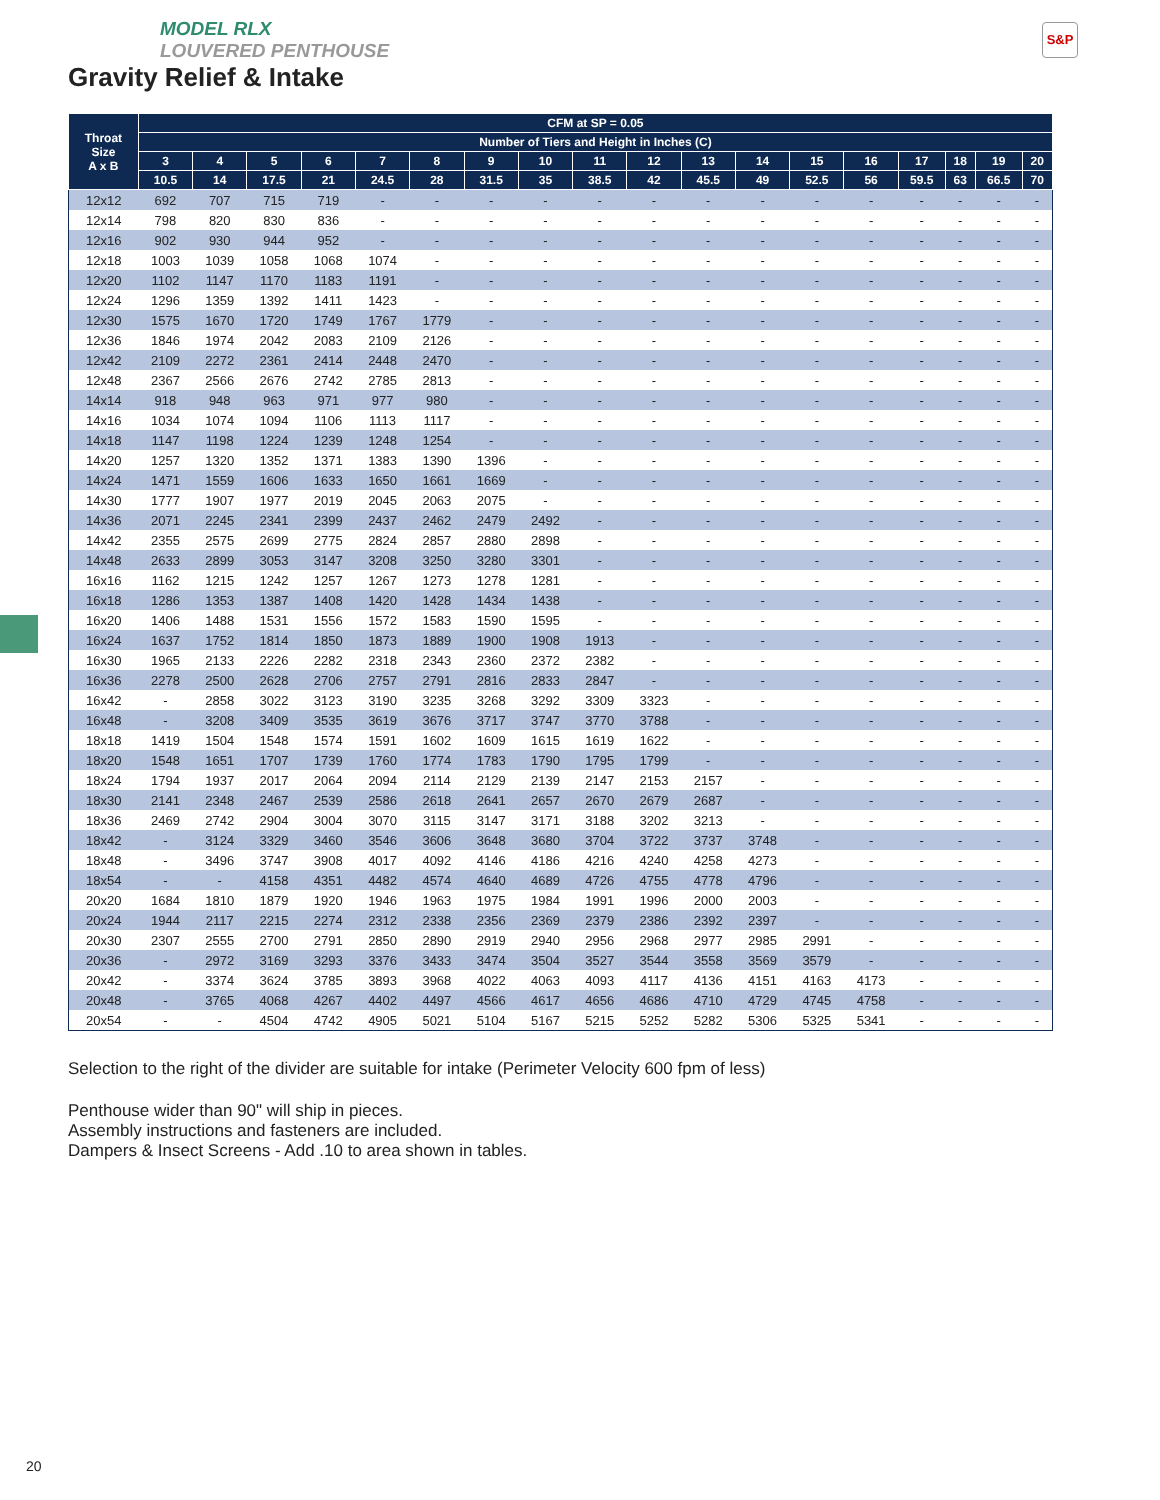MODEL RLX
LOUVERED PENTHOUSE
Gravity Relief & Intake
S&P
| Throat Size A x B | CFM at SP = 0.05 | | | | | | | | | | | | | | | | | |
| --- | --- | --- | --- | --- | --- | --- | --- | --- | --- | --- | --- | --- | --- | --- | --- | --- | --- | --- |
| | Number of Tiers and Height in Inches (C) | | | | | | | | | | | | | | | | | |
| | 3 | 4 | 5 | 6 | 7 | 8 | 9 | 10 | 11 | 12 | 13 | 14 | 15 | 16 | 17 | 18 | 19 | 20 |
| | 10.5 | 14 | 17.5 | 21 | 24.5 | 28 | 31.5 | 35 | 38.5 | 42 | 45.5 | 49 | 52.5 | 56 | 59.5 | 63 | 66.5 | 70 |
| 12x12 | 692 | 707 | 715 | 719 | - | - | - | - | - | - | - | - | - | - | - | - | - | - |
| 12x14 | 798 | 820 | 830 | 836 | - | - | - | - | - | - | - | - | - | - | - | - | - | - |
| 12x16 | 902 | 930 | 944 | 952 | - | - | - | - | - | - | - | - | - | - | - | - | - | - |
| 12x18 | 1003 | 1039 | 1058 | 1068 | 1074 | - | - | - | - | - | - | - | - | - | - | - | - | - |
| 12x20 | 1102 | 1147 | 1170 | 1183 | 1191 | - | - | - | - | - | - | - | - | - | - | - | - | - |
| 12x24 | 1296 | 1359 | 1392 | 1411 | 1423 | - | - | - | - | - | - | - | - | - | - | - | - | - |
| 12x30 | 1575 | 1670 | 1720 | 1749 | 1767 | 1779 | - | - | - | - | - | - | - | - | - | - | - | - |
| 12x36 | 1846 | 1974 | 2042 | 2083 | 2109 | 2126 | - | - | - | - | - | - | - | - | - | - | - | - |
| 12x42 | 2109 | 2272 | 2361 | 2414 | 2448 | 2470 | - | - | - | - | - | - | - | - | - | - | - | - |
| 12x48 | 2367 | 2566 | 2676 | 2742 | 2785 | 2813 | - | - | - | - | - | - | - | - | - | - | - | - |
| 14x14 | 918 | 948 | 963 | 971 | 977 | 980 | - | - | - | - | - | - | - | - | - | - | - | - |
| 14x16 | 1034 | 1074 | 1094 | 1106 | 1113 | 1117 | - | - | - | - | - | - | - | - | - | - | - | - |
| 14x18 | 1147 | 1198 | 1224 | 1239 | 1248 | 1254 | - | - | - | - | - | - | - | - | - | - | - | - |
| 14x20 | 1257 | 1320 | 1352 | 1371 | 1383 | 1390 | 1396 | - | - | - | - | - | - | - | - | - | - | - |
| 14x24 | 1471 | 1559 | 1606 | 1633 | 1650 | 1661 | 1669 | - | - | - | - | - | - | - | - | - | - | - |
| 14x30 | 1777 | 1907 | 1977 | 2019 | 2045 | 2063 | 2075 | - | - | - | - | - | - | - | - | - | - | - |
| 14x36 | 2071 | 2245 | 2341 | 2399 | 2437 | 2462 | 2479 | 2492 | - | - | - | - | - | - | - | - | - | - |
| 14x42 | 2355 | 2575 | 2699 | 2775 | 2824 | 2857 | 2880 | 2898 | - | - | - | - | - | - | - | - | - | - |
| 14x48 | 2633 | 2899 | 3053 | 3147 | 3208 | 3250 | 3280 | 3301 | - | - | - | - | - | - | - | - | - | - |
| 16x16 | 1162 | 1215 | 1242 | 1257 | 1267 | 1273 | 1278 | 1281 | - | - | - | - | - | - | - | - | - | - |
| 16x18 | 1286 | 1353 | 1387 | 1408 | 1420 | 1428 | 1434 | 1438 | - | - | - | - | - | - | - | - | - | - |
| 16x20 | 1406 | 1488 | 1531 | 1556 | 1572 | 1583 | 1590 | 1595 | - | - | - | - | - | - | - | - | - | - |
| 16x24 | 1637 | 1752 | 1814 | 1850 | 1873 | 1889 | 1900 | 1908 | 1913 | - | - | - | - | - | - | - | - | - |
| 16x30 | 1965 | 2133 | 2226 | 2282 | 2318 | 2343 | 2360 | 2372 | 2382 | - | - | - | - | - | - | - | - | - |
| 16x36 | 2278 | 2500 | 2628 | 2706 | 2757 | 2791 | 2816 | 2833 | 2847 | - | - | - | - | - | - | - | - | - |
| 16x42 | - | 2858 | 3022 | 3123 | 3190 | 3235 | 3268 | 3292 | 3309 | 3323 | - | - | - | - | - | - | - | - |
| 16x48 | - | 3208 | 3409 | 3535 | 3619 | 3676 | 3717 | 3747 | 3770 | 3788 | - | - | - | - | - | - | - | - |
| 18x18 | 1419 | 1504 | 1548 | 1574 | 1591 | 1602 | 1609 | 1615 | 1619 | 1622 | - | - | - | - | - | - | - | - |
| 18x20 | 1548 | 1651 | 1707 | 1739 | 1760 | 1774 | 1783 | 1790 | 1795 | 1799 | - | - | - | - | - | - | - | - |
| 18x24 | 1794 | 1937 | 2017 | 2064 | 2094 | 2114 | 2129 | 2139 | 2147 | 2153 | 2157 | - | - | - | - | - | - | - |
| 18x30 | 2141 | 2348 | 2467 | 2539 | 2586 | 2618 | 2641 | 2657 | 2670 | 2679 | 2687 | - | - | - | - | - | - | - |
| 18x36 | 2469 | 2742 | 2904 | 3004 | 3070 | 3115 | 3147 | 3171 | 3188 | 3202 | 3213 | - | - | - | - | - | - | - |
| 18x42 | - | 3124 | 3329 | 3460 | 3546 | 3606 | 3648 | 3680 | 3704 | 3722 | 3737 | 3748 | - | - | - | - | - | - |
| 18x48 | - | 3496 | 3747 | 3908 | 4017 | 4092 | 4146 | 4186 | 4216 | 4240 | 4258 | 4273 | - | - | - | - | - | - |
| 18x54 | - | - | 4158 | 4351 | 4482 | 4574 | 4640 | 4689 | 4726 | 4755 | 4778 | 4796 | - | - | - | - | - | - |
| 20x20 | 1684 | 1810 | 1879 | 1920 | 1946 | 1963 | 1975 | 1984 | 1991 | 1996 | 2000 | 2003 | - | - | - | - | - | - |
| 20x24 | 1944 | 2117 | 2215 | 2274 | 2312 | 2338 | 2356 | 2369 | 2379 | 2386 | 2392 | 2397 | - | - | - | - | - | - |
| 20x30 | 2307 | 2555 | 2700 | 2791 | 2850 | 2890 | 2919 | 2940 | 2956 | 2968 | 2977 | 2985 | 2991 | - | - | - | - | - |
| 20x36 | - | 2972 | 3169 | 3293 | 3376 | 3433 | 3474 | 3504 | 3527 | 3544 | 3558 | 3569 | 3579 | - | - | - | - | - |
| 20x42 | - | 3374 | 3624 | 3785 | 3893 | 3968 | 4022 | 4063 | 4093 | 4117 | 4136 | 4151 | 4163 | 4173 | - | - | - | - |
| 20x48 | - | 3765 | 4068 | 4267 | 4402 | 4497 | 4566 | 4617 | 4656 | 4686 | 4710 | 4729 | 4745 | 4758 | - | - | - | - |
| 20x54 | - | - | 4504 | 4742 | 4905 | 5021 | 5104 | 5167 | 5215 | 5252 | 5282 | 5306 | 5325 | 5341 | - | - | - | - |
Selection to the right of the divider are suitable for intake (Perimeter Velocity 600 fpm of less)
Penthouse wider than 90" will ship in pieces.
Assembly instructions and fasteners are included.
Dampers & Insect Screens - Add .10 to area shown in tables.
20